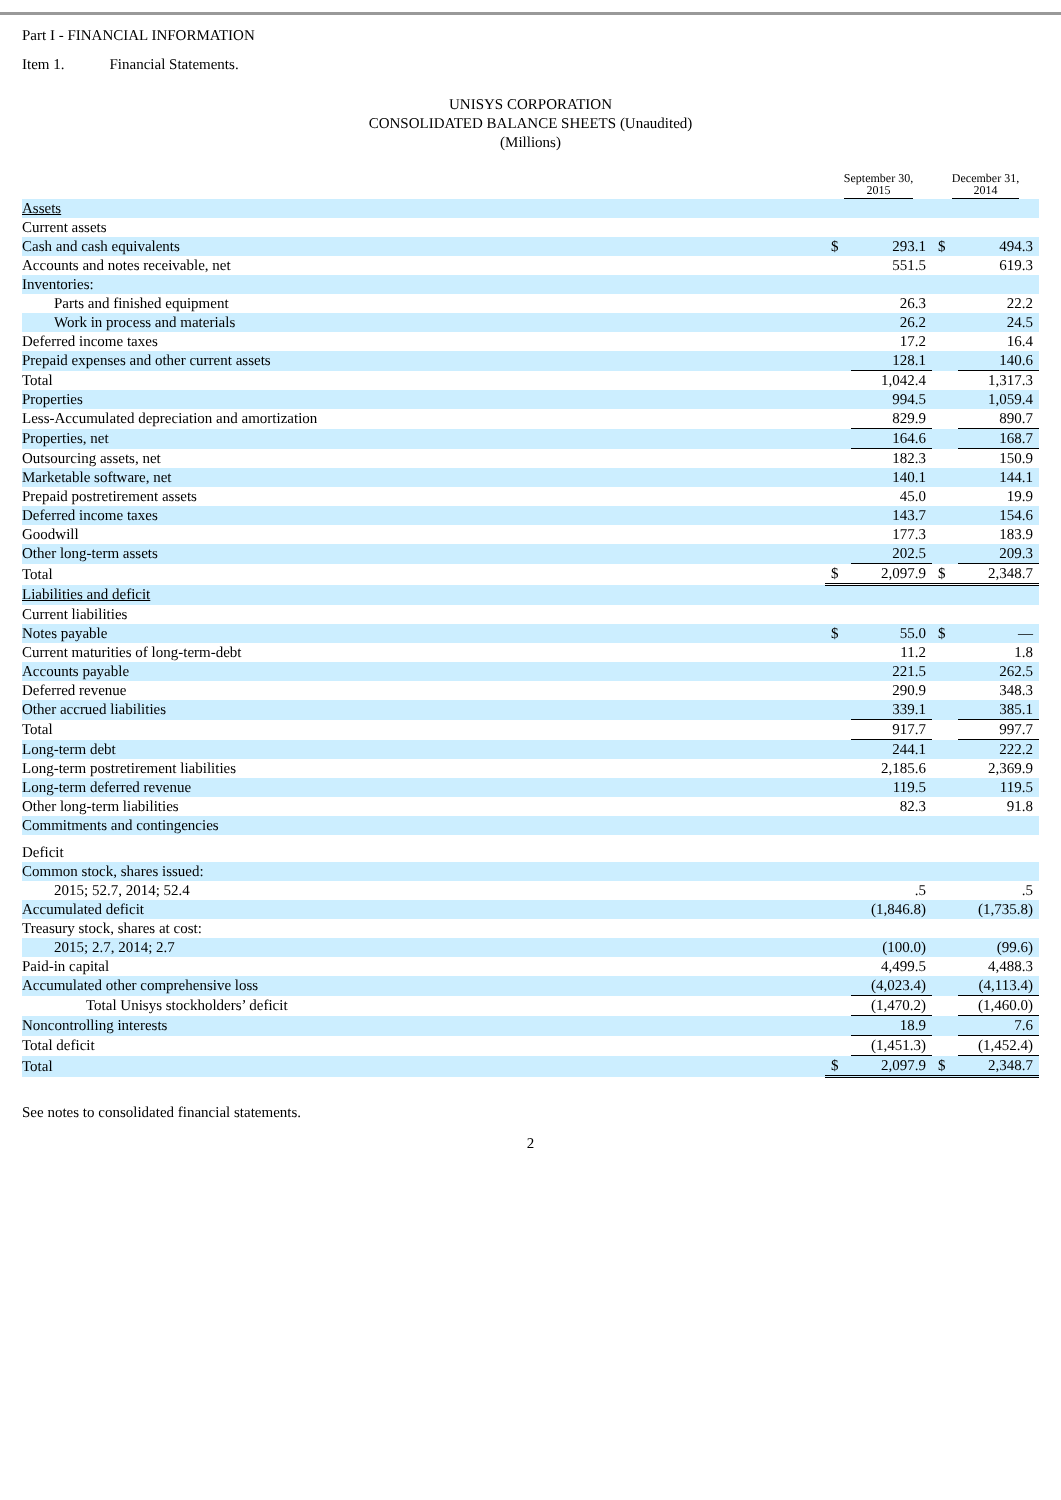Part I - FINANCIAL INFORMATION
Item 1. Financial Statements.
UNISYS CORPORATION
CONSOLIDATED BALANCE SHEETS (Unaudited)
(Millions)
| | September 30, 2015 | | December 31, 2014 | |
| --- | --- | --- | --- | --- |
| Assets | | | | |
| Current assets | | | | |
| Cash and cash equivalents | $ | 293.1 | $ | 494.3 |
| Accounts and notes receivable, net | | 551.5 | | 619.3 |
| Inventories: | | | | |
| Parts and finished equipment | | 26.3 | | 22.2 |
| Work in process and materials | | 26.2 | | 24.5 |
| Deferred income taxes | | 17.2 | | 16.4 |
| Prepaid expenses and other current assets | | 128.1 | | 140.6 |
| Total | | 1,042.4 | | 1,317.3 |
| Properties | | 994.5 | | 1,059.4 |
| Less-Accumulated depreciation and amortization | | 829.9 | | 890.7 |
| Properties, net | | 164.6 | | 168.7 |
| Outsourcing assets, net | | 182.3 | | 150.9 |
| Marketable software, net | | 140.1 | | 144.1 |
| Prepaid postretirement assets | | 45.0 | | 19.9 |
| Deferred income taxes | | 143.7 | | 154.6 |
| Goodwill | | 177.3 | | 183.9 |
| Other long-term assets | | 202.5 | | 209.3 |
| Total | $ | 2,097.9 | $ | 2,348.7 |
| Liabilities and deficit | | | | |
| Current liabilities | | | | |
| Notes payable | $ | 55.0 | $ | — |
| Current maturities of long-term-debt | | 11.2 | | 1.8 |
| Accounts payable | | 221.5 | | 262.5 |
| Deferred revenue | | 290.9 | | 348.3 |
| Other accrued liabilities | | 339.1 | | 385.1 |
| Total | | 917.7 | | 997.7 |
| Long-term debt | | 244.1 | | 222.2 |
| Long-term postretirement liabilities | | 2,185.6 | | 2,369.9 |
| Long-term deferred revenue | | 119.5 | | 119.5 |
| Other long-term liabilities | | 82.3 | | 91.8 |
| Commitments and contingencies | | | | |
| Deficit | | | | |
| Common stock, shares issued: | | | | |
| 2015; 52.7, 2014; 52.4 | | .5 | | .5 |
| Accumulated deficit | | (1,846.8) | | (1,735.8) |
| Treasury stock, shares at cost: | | | | |
| 2015; 2.7, 2014; 2.7 | | (100.0) | | (99.6) |
| Paid-in capital | | 4,499.5 | | 4,488.3 |
| Accumulated other comprehensive loss | | (4,023.4) | | (4,113.4) |
| Total Unisys stockholders’ deficit | | (1,470.2) | | (1,460.0) |
| Noncontrolling interests | | 18.9 | | 7.6 |
| Total deficit | | (1,451.3) | | (1,452.4) |
| Total | $ | 2,097.9 | $ | 2,348.7 |
See notes to consolidated financial statements.
2